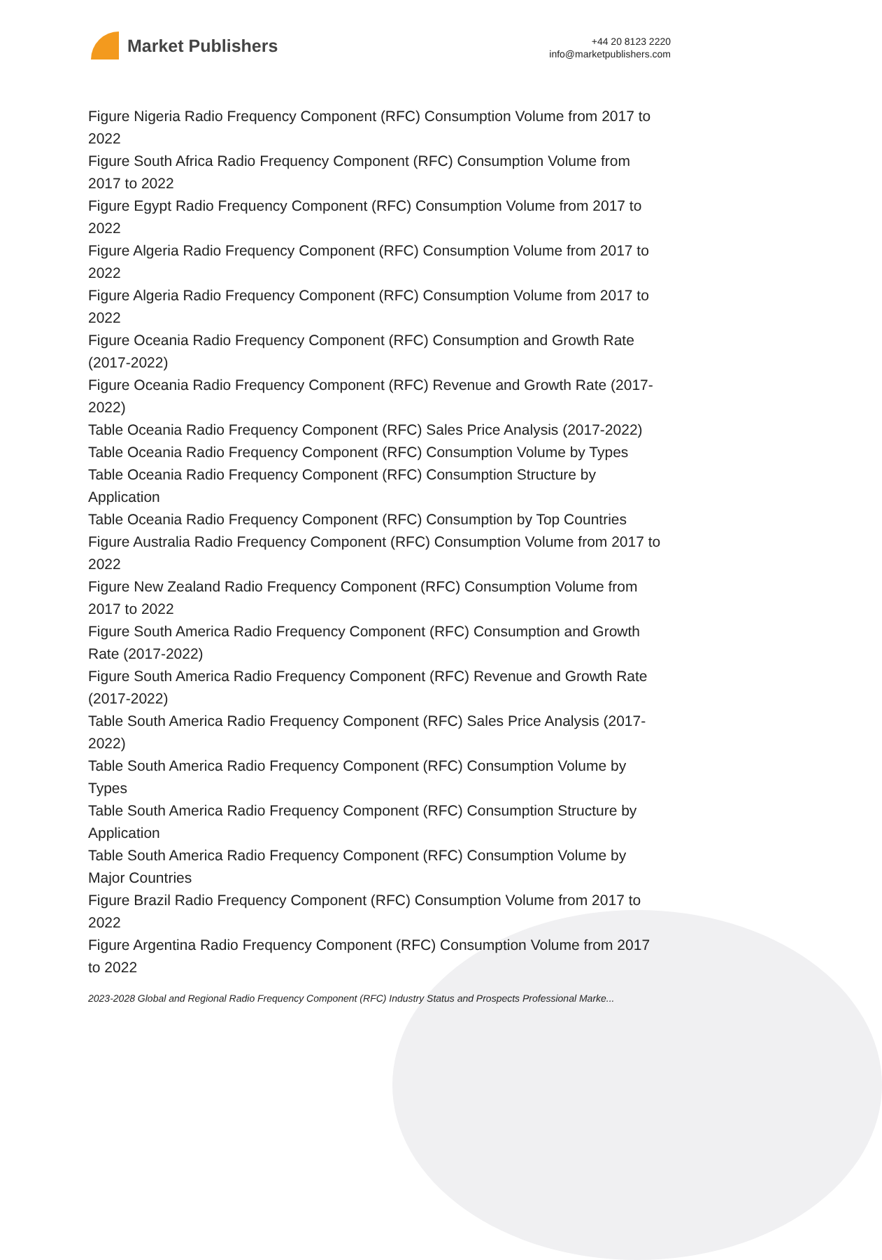Market Publishers
+44 20 8123 2220
info@marketpublishers.com
Figure Nigeria Radio Frequency Component (RFC) Consumption Volume from 2017 to 2022
Figure South Africa Radio Frequency Component (RFC) Consumption Volume from 2017 to 2022
Figure Egypt Radio Frequency Component (RFC) Consumption Volume from 2017 to 2022
Figure Algeria Radio Frequency Component (RFC) Consumption Volume from 2017 to 2022
Figure Algeria Radio Frequency Component (RFC) Consumption Volume from 2017 to 2022
Figure Oceania Radio Frequency Component (RFC) Consumption and Growth Rate (2017-2022)
Figure Oceania Radio Frequency Component (RFC) Revenue and Growth Rate (2017-2022)
Table Oceania Radio Frequency Component (RFC) Sales Price Analysis (2017-2022)
Table Oceania Radio Frequency Component (RFC) Consumption Volume by Types
Table Oceania Radio Frequency Component (RFC) Consumption Structure by Application
Table Oceania Radio Frequency Component (RFC) Consumption by Top Countries
Figure Australia Radio Frequency Component (RFC) Consumption Volume from 2017 to 2022
Figure New Zealand Radio Frequency Component (RFC) Consumption Volume from 2017 to 2022
Figure South America Radio Frequency Component (RFC) Consumption and Growth Rate (2017-2022)
Figure South America Radio Frequency Component (RFC) Revenue and Growth Rate (2017-2022)
Table South America Radio Frequency Component (RFC) Sales Price Analysis (2017-2022)
Table South America Radio Frequency Component (RFC) Consumption Volume by Types
Table South America Radio Frequency Component (RFC) Consumption Structure by Application
Table South America Radio Frequency Component (RFC) Consumption Volume by Major Countries
Figure Brazil Radio Frequency Component (RFC) Consumption Volume from 2017 to 2022
Figure Argentina Radio Frequency Component (RFC) Consumption Volume from 2017 to 2022
2023-2028 Global and Regional Radio Frequency Component (RFC) Industry Status and Prospects Professional Marke...